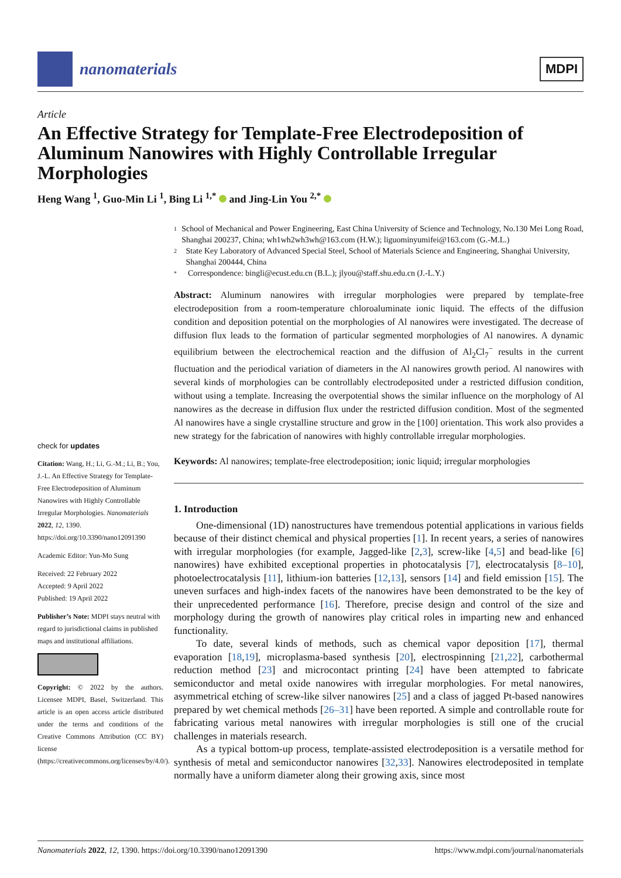nanomaterials
MDPI
Article
An Effective Strategy for Template-Free Electrodeposition of Aluminum Nanowires with Highly Controllable Irregular Morphologies
Heng Wang <sup>1</sup>, Guo-Min Li <sup>1</sup>, Bing Li <sup>1,*</sup> and Jing-Lin You <sup>2,*</sup>
check for updates
Citation: Wang, H.; Li, G.-M.; Li, B.; You, J.-L. An Effective Strategy for Template-Free Electrodeposition of Aluminum Nanowires with Highly Controllable Irregular Morphologies. Nanomaterials 2022, 12, 1390. https://doi.org/10.3390/nano12091390
Academic Editor: Yun-Mo Sung
Received: 22 February 2022
Accepted: 9 April 2022
Published: 19 April 2022
Publisher’s Note: MDPI stays neutral with regard to jurisdictional claims in published maps and institutional affiliations.
Copyright: © 2022 by the authors. Licensee MDPI, Basel, Switzerland. This article is an open access article distributed under the terms and conditions of the Creative Commons Attribution (CC BY) license (https://creativecommons.org/licenses/by/4.0/).
1 School of Mechanical and Power Engineering, East China University of Science and Technology, No.130 Mei Long Road, Shanghai 200237, China; wh1wh2wh3wh@163.com (H.W.); liguominyumifei@163.com (G.-M.L.)
2 State Key Laboratory of Advanced Special Steel, School of Materials Science and Engineering, Shanghai University, Shanghai 200444, China
* Correspondence: bingli@ecust.edu.cn (B.L.); jlyou@staff.shu.edu.cn (J.-L.Y.)
Abstract: Aluminum nanowires with irregular morphologies were prepared by template-free electrodeposition from a room-temperature chloroaluminate ionic liquid. The effects of the diffusion condition and deposition potential on the morphologies of Al nanowires were investigated. The decrease of diffusion flux leads to the formation of particular segmented morphologies of Al nanowires. A dynamic equilibrium between the electrochemical reaction and the diffusion of Al<sub>2</sub>Cl<sub>7</sub><sup>−</sup> results in the current fluctuation and the periodical variation of diameters in the Al nanowires growth period. Al nanowires with several kinds of morphologies can be controllably electrodeposited under a restricted diffusion condition, without using a template. Increasing the overpotential shows the similar influence on the morphology of Al nanowires as the decrease in diffusion flux under the restricted diffusion condition. Most of the segmented Al nanowires have a single crystalline structure and grow in the [100] orientation. This work also provides a new strategy for the fabrication of nanowires with highly controllable irregular morphologies.
Keywords: Al nanowires; template-free electrodeposition; ionic liquid; irregular morphologies
1. Introduction
One-dimensional (1D) nanostructures have tremendous potential applications in various fields because of their distinct chemical and physical properties [1]. In recent years, a series of nanowires with irregular morphologies (for example, Jagged-like [2,3], screw-like [4,5] and bead-like [6] nanowires) have exhibited exceptional properties in photocatalysis [7], electrocatalysis [8–10], photoelectrocatalysis [11], lithium-ion batteries [12,13], sensors [14] and field emission [15]. The uneven surfaces and high-index facets of the nanowires have been demonstrated to be the key of their unprecedented performance [16]. Therefore, precise design and control of the size and morphology during the growth of nanowires play critical roles in imparting new and enhanced functionality.
To date, several kinds of methods, such as chemical vapor deposition [17], thermal evaporation [18,19], microplasma-based synthesis [20], electrospinning [21,22], carbothermal reduction method [23] and microcontact printing [24] have been attempted to fabricate semiconductor and metal oxide nanowires with irregular morphologies. For metal nanowires, asymmetrical etching of screw-like silver nanowires [25] and a class of jagged Pt-based nanowires prepared by wet chemical methods [26–31] have been reported. A simple and controllable route for fabricating various metal nanowires with irregular morphologies is still one of the crucial challenges in materials research.
As a typical bottom-up process, template-assisted electrodeposition is a versatile method for synthesis of metal and semiconductor nanowires [32,33]. Nanowires electrodeposited in template normally have a uniform diameter along their growing axis, since most
Nanomaterials 2022, 12, 1390. https://doi.org/10.3390/nano12091390 https://www.mdpi.com/journal/nanomaterials